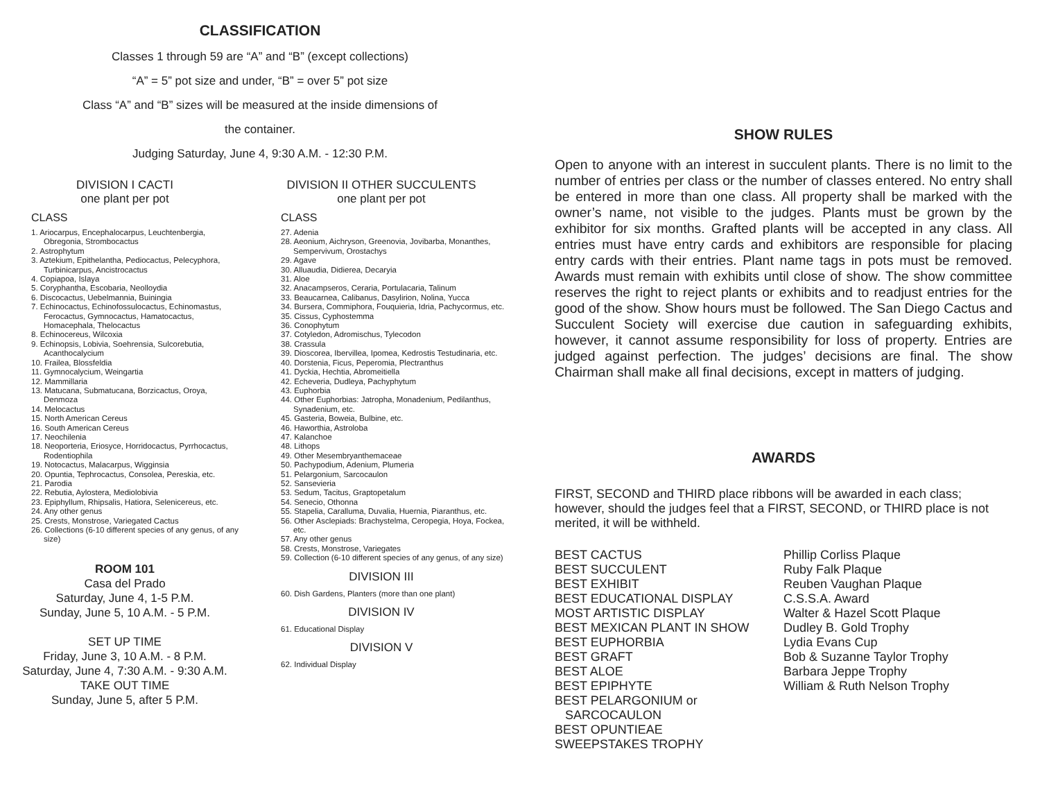CLASSIFICATION
Classes 1 through 59 are “A” and “B” (except collections)
“A” = 5” pot size and under, “B” = over 5” pot size
Class “A” and “B” sizes will be measured at the inside dimensions of
the container.
Judging Saturday, June 4, 9:30 A.M. - 12:30 P.M.
DIVISION I CACTI
one plant per pot
CLASS
1. Ariocarpus, Encephalocarpus, Leuchtenbergia, Obregonia, Strombocactus
2. Astrophytum
3. Aztekium, Epithelantha, Pediocactus, Pelecyphora, Turbinicarpus, Ancistrocactus
4. Copiapoa, Islaya
5. Coryphantha, Escobaria, Neolloydia
6. Discocactus, Uebelmannia, Buiningia
7. Echinocactus, Echinofossulocactus, Echinomastus, Ferocactus, Gymnocactus, Hamatocactus, Homacephala, Thelocactus
8. Echinocereus, Wilcoxia
9. Echinopsis, Lobivia, Soehrensia, Sulcorebutia, Acanthocalycium
10. Frailea, Blossfeldia
11. Gymnocalycium, Weingartia
12. Mammillaria
13. Matucana, Submatucana, Borzicactus, Oroya, Denmoza
14. Melocactus
15. North American Cereus
16. South American Cereus
17. Neochilenia
18. Neoporteria, Eriosyce, Horridocactus, Pyrrhocactus, Rodentiophila
19. Notocactus, Malacarpus, Wigginsia
20. Opuntia, Tephrocactus, Consolea, Pereskia, etc.
21. Parodia
22. Rebutia, Aylostera, Mediolobivia
23. Epiphyllum, Rhipsalis, Hatiora, Selenicereus, etc.
24. Any other genus
25. Crests, Monstrose, Variegated Cactus
26. Collections (6-10 different species of any genus, of any size)
ROOM 101
Casa del Prado
Saturday, June 4, 1-5 P.M.
Sunday, June 5, 10 A.M. - 5 P.M.
SET UP TIME
Friday, June 3, 10 A.M. - 8 P.M.
Saturday, June 4, 7:30 A.M. - 9:30 A.M.
TAKE OUT TIME
Sunday, June 5, after 5 P.M.
DIVISION II OTHER SUCCULENTS
one plant per pot
CLASS
27. Adenia
28. Aeonium, Aichryson, Greenovia, Jovibarba, Monanthes, Sempervivum, Orostachys
29. Agave
30. Alluaudia, Didierea, Decaryia
31. Aloe
32. Anacampseros, Ceraria, Portulacaria, Talinum
33. Beaucarnea, Calibanus, Dasylirion, Nolina, Yucca
34. Bursera, Commiphora, Fouquieria, Idria, Pachycormus, etc.
35. Cissus, Cyphostemma
36. Conophytum
37. Cotyledon, Adromischus, Tylecodon
38. Crassula
39. Dioscorea, Ibervillea, Ipomea, Kedrostis Testudinaria, etc.
40. Dorstenia, Ficus, Peperomia, Plectranthus
41. Dyckia, Hechtia, Abromeitiella
42. Echeveria, Dudleya, Pachyphytum
43. Euphorbia
44. Other Euphorbias: Jatropha, Monadenium, Pedilanthus, Synadenium, etc.
45. Gasteria, Boweia, Bulbine, etc.
46. Haworthia, Astroloba
47. Kalanchoe
48. Lithops
49. Other Mesembryanthemaceae
50. Pachypodium, Adenium, Plumeria
51. Pelargonium, Sarcocaulon
52. Sansevieria
53. Sedum, Tacitus, Graptopetalum
54. Senecio, Othonna
55. Stapelia, Caralluma, Duvalia, Huernia, Piaranthus, etc.
56. Other Asclepiads: Brachystelma, Ceropegia, Hoya, Fockea, etc.
57. Any other genus
58. Crests, Monstrose, Variegates
59. Collection (6-10 different species of any genus, of any size)
DIVISION III
60. Dish Gardens, Planters (more than one plant)
DIVISION IV
61. Educational Display
DIVISION V
62. Individual Display
SHOW RULES
Open to anyone with an interest in succulent plants. There is no limit to the number of entries per class or the number of classes entered. No entry shall be entered in more than one class. All property shall be marked with the owner’s name, not visible to the judges. Plants must be grown by the exhibitor for six months. Grafted plants will be accepted in any class. All entries must have entry cards and exhibitors are responsible for placing entry cards with their entries. Plant name tags in pots must be removed. Awards must remain with exhibits until close of show. The show committee reserves the right to reject plants or exhibits and to readjust entries for the good of the show. Show hours must be followed. The San Diego Cactus and Succulent Society will exercise due caution in safeguarding exhibits, however, it cannot assume responsibility for loss of property. Entries are judged against perfection. The judges’ decisions are final. The show Chairman shall make all final decisions, except in matters of judging.
AWARDS
FIRST, SECOND and THIRD place ribbons will be awarded in each class; however, should the judges feel that a FIRST, SECOND, or THIRD place is not merited, it will be withheld.
BEST CACTUS
BEST SUCCULENT
BEST EXHIBIT
BEST EDUCATIONAL DISPLAY
MOST ARTISTIC DISPLAY
BEST MEXICAN PLANT IN SHOW
BEST EUPHORBIA
BEST GRAFT
BEST ALOE
BEST EPIPHYTE
BEST PELARGONIUM or
SARCOCAULON
BEST OPUNTIEAE
SWEEPSTAKES TROPHY
Phillip Corliss Plaque
Ruby Falk Plaque
Reuben Vaughan Plaque
C.S.S.A. Award
Walter & Hazel Scott Plaque
Dudley B. Gold Trophy
Lydia Evans Cup
Bob & Suzanne Taylor Trophy
Barbara Jeppe Trophy
William & Ruth Nelson Trophy